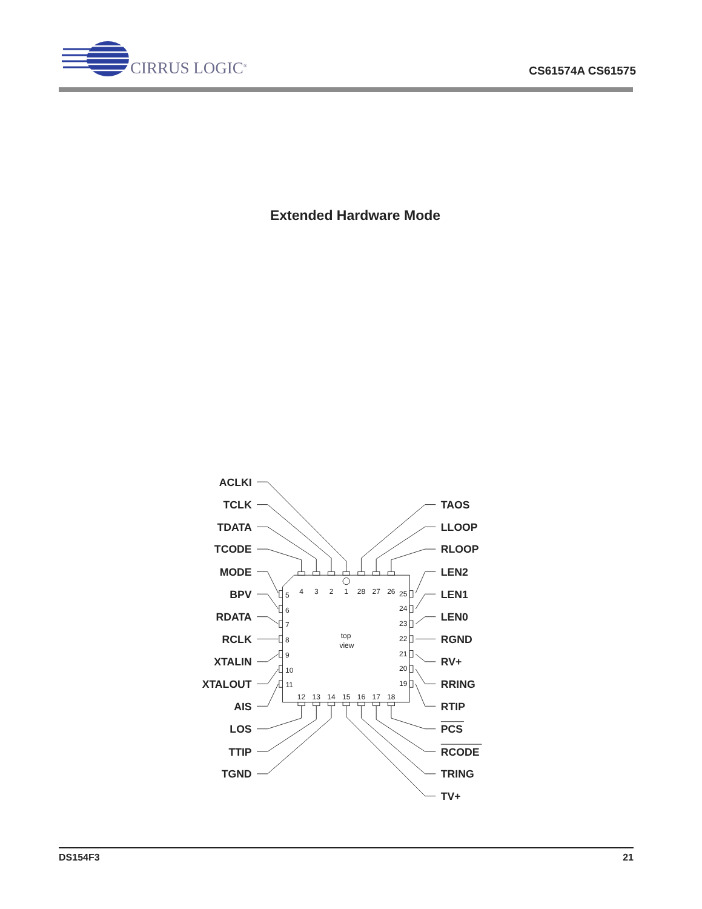CIRRUS LOGIC<sup>®</sup>
CS61574A CS61575
Extended Hardware Mode
ACLKI
TCLK
TDATA
TCODE
MODE
BPV
RDATA
RCLK
XTALIN
XTALOUT
AIS
LOS
TTIP
TGND
TAOS
LLOOP
RLOOP
LEN2
LEN1
LEN0
RGND
RV+
RRING
RTIP
PCS
RCODE
TRING
TV+
4
3
2
1
28
27
26
5
25
6
24
7
23
8
top
22
9
view
21
10
20
11
19
12
13
14
15
16
17
18
DS154F3 21